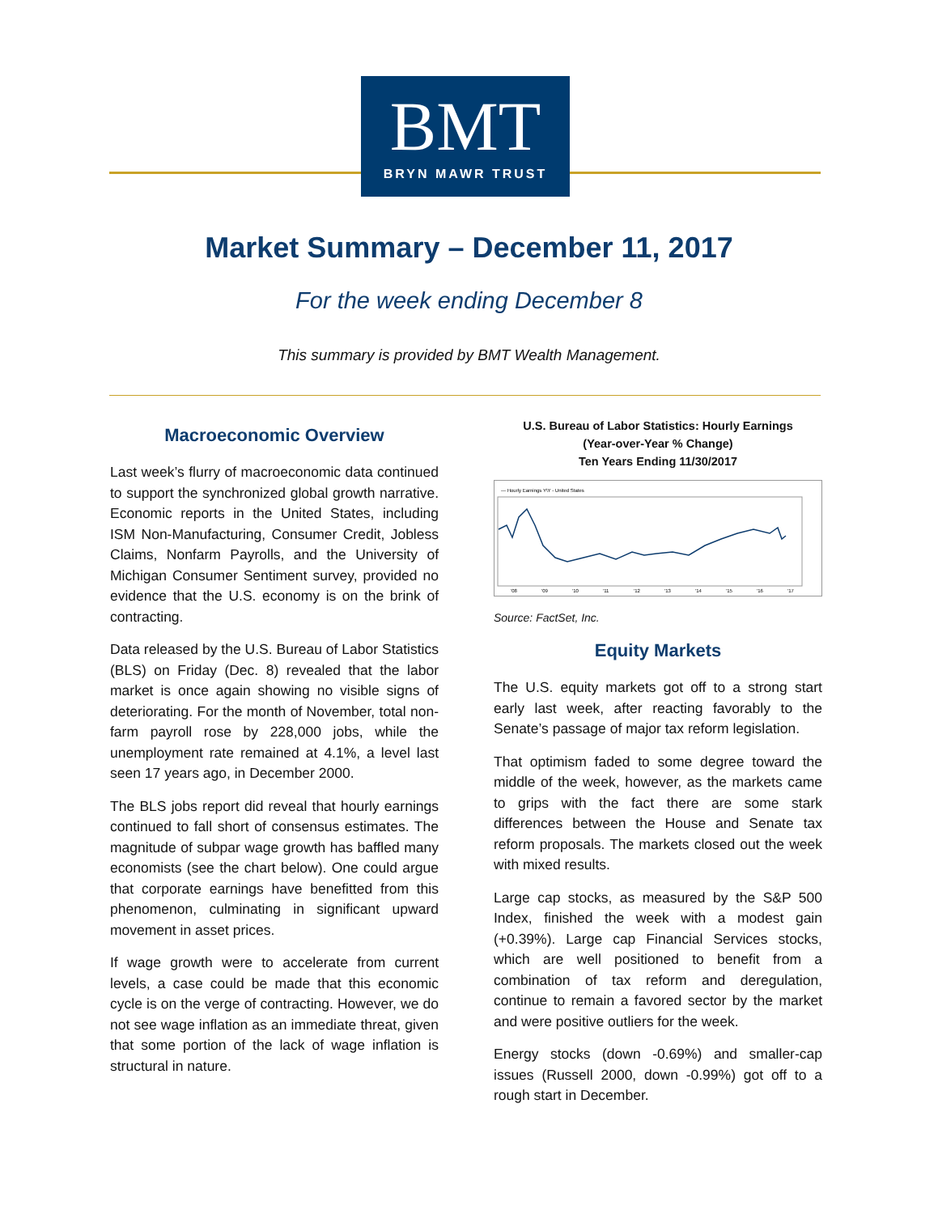BMT
BRYN MAWR TRUST
Market Summary – December 11, 2017
For the week ending December 8
This summary is provided by BMT Wealth Management.
Macroeconomic Overview
Last week’s flurry of macroeconomic data continued to support the synchronized global growth narrative. Economic reports in the United States, including ISM Non-Manufacturing, Consumer Credit, Jobless Claims, Nonfarm Payrolls, and the University of Michigan Consumer Sentiment survey, provided no evidence that the U.S. economy is on the brink of contracting.
Data released by the U.S. Bureau of Labor Statistics (BLS) on Friday (Dec. 8) revealed that the labor market is once again showing no visible signs of deteriorating. For the month of November, total non-farm payroll rose by 228,000 jobs, while the unemployment rate remained at 4.1%, a level last seen 17 years ago, in December 2000.
The BLS jobs report did reveal that hourly earnings continued to fall short of consensus estimates. The magnitude of subpar wage growth has baffled many economists (see the chart below). One could argue that corporate earnings have benefitted from this phenomenon, culminating in significant upward movement in asset prices.
If wage growth were to accelerate from current levels, a case could be made that this economic cycle is on the verge of contracting. However, we do not see wage inflation as an immediate threat, given that some portion of the lack of wage inflation is structural in nature.
U.S. Bureau of Labor Statistics: Hourly Earnings
(Year-over-Year % Change)
Ten Years Ending 11/30/2017
— Hourly Earnings Y\Y - United States
'08
'09
'10
'11
'12
'13
'14
'15
'16
'17
Source: FactSet, Inc.
Equity Markets
The U.S. equity markets got off to a strong start early last week, after reacting favorably to the Senate’s passage of major tax reform legislation.
That optimism faded to some degree toward the middle of the week, however, as the markets came to grips with the fact there are some stark differences between the House and Senate tax reform proposals. The markets closed out the week with mixed results.
Large cap stocks, as measured by the S&P 500 Index, finished the week with a modest gain (+0.39%). Large cap Financial Services stocks, which are well positioned to benefit from a combination of tax reform and deregulation, continue to remain a favored sector by the market and were positive outliers for the week.
Energy stocks (down -0.69%) and smaller-cap issues (Russell 2000, down -0.99%) got off to a rough start in December.